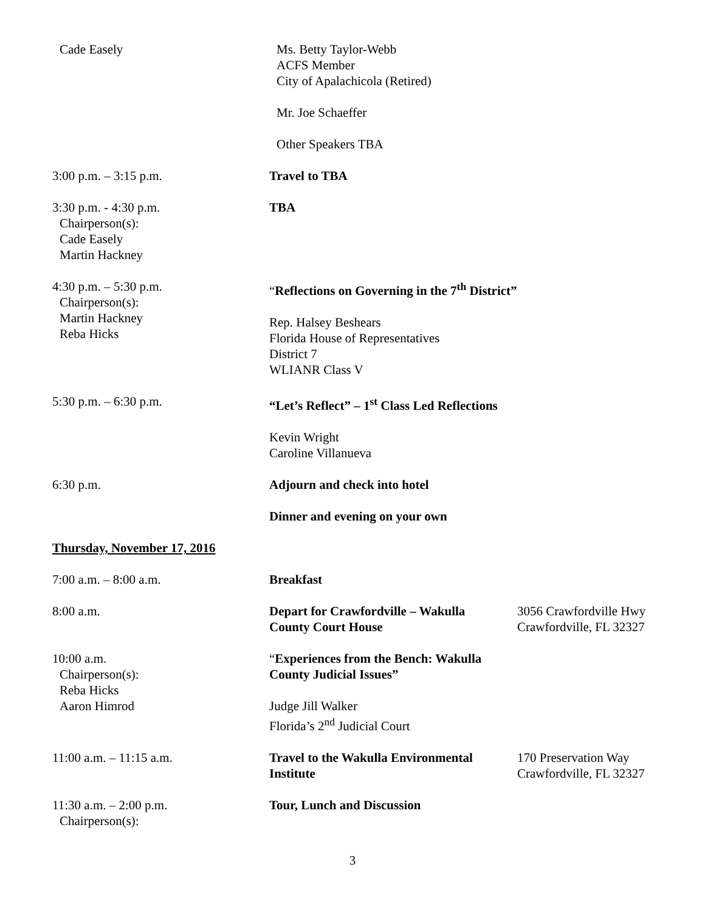Cade Easely Ms. Betty Taylor-Webb
ACFS Member
City of Apalachicola (Retired)
Mr. Joe Schaeffer
Other Speakers TBA
3:00 p.m. – 3:15 p.m. Travel to TBA
3:30 p.m. - 4:30 p.m.
Chairperson(s):
Cade Easely
Martin Hackney
TBA
4:30 p.m. – 5:30 p.m.
Chairperson(s):
Martin Hackney
Reba Hicks
“Reflections on Governing in the 7<sup>th</sup> District”
Rep. Halsey Beshears
Florida House of Representatives
District 7
WLIANR Class V
5:30 p.m. – 6:30 p.m. “Let’s Reflect” – 1<sup>st</sup> Class Led Reflections
Kevin Wright
Caroline Villanueva
6:30 p.m. Adjourn and check into hotel
Dinner and evening on your own
Thursday, November 17, 2016
7:00 a.m. – 8:00 a.m. Breakfast
8:00 a.m. Depart for Crawfordville – Wakulla
County Court House
3056 Crawfordville Hwy
Crawfordville, FL 32327
10:00 a.m.
Chairperson(s):
Reba Hicks
Aaron Himrod
“Experiences from the Bench: Wakulla
County Judicial Issues”
Judge Jill Walker
Florida’s 2<sup>nd</sup> Judicial Court
11:00 a.m. – 11:15 a.m. Travel to the Wakulla Environmental
Institute
170 Preservation Way
Crawfordville, FL 32327
11:30 a.m. – 2:00 p.m.
Chairperson(s):
Tour, Lunch and Discussion
3